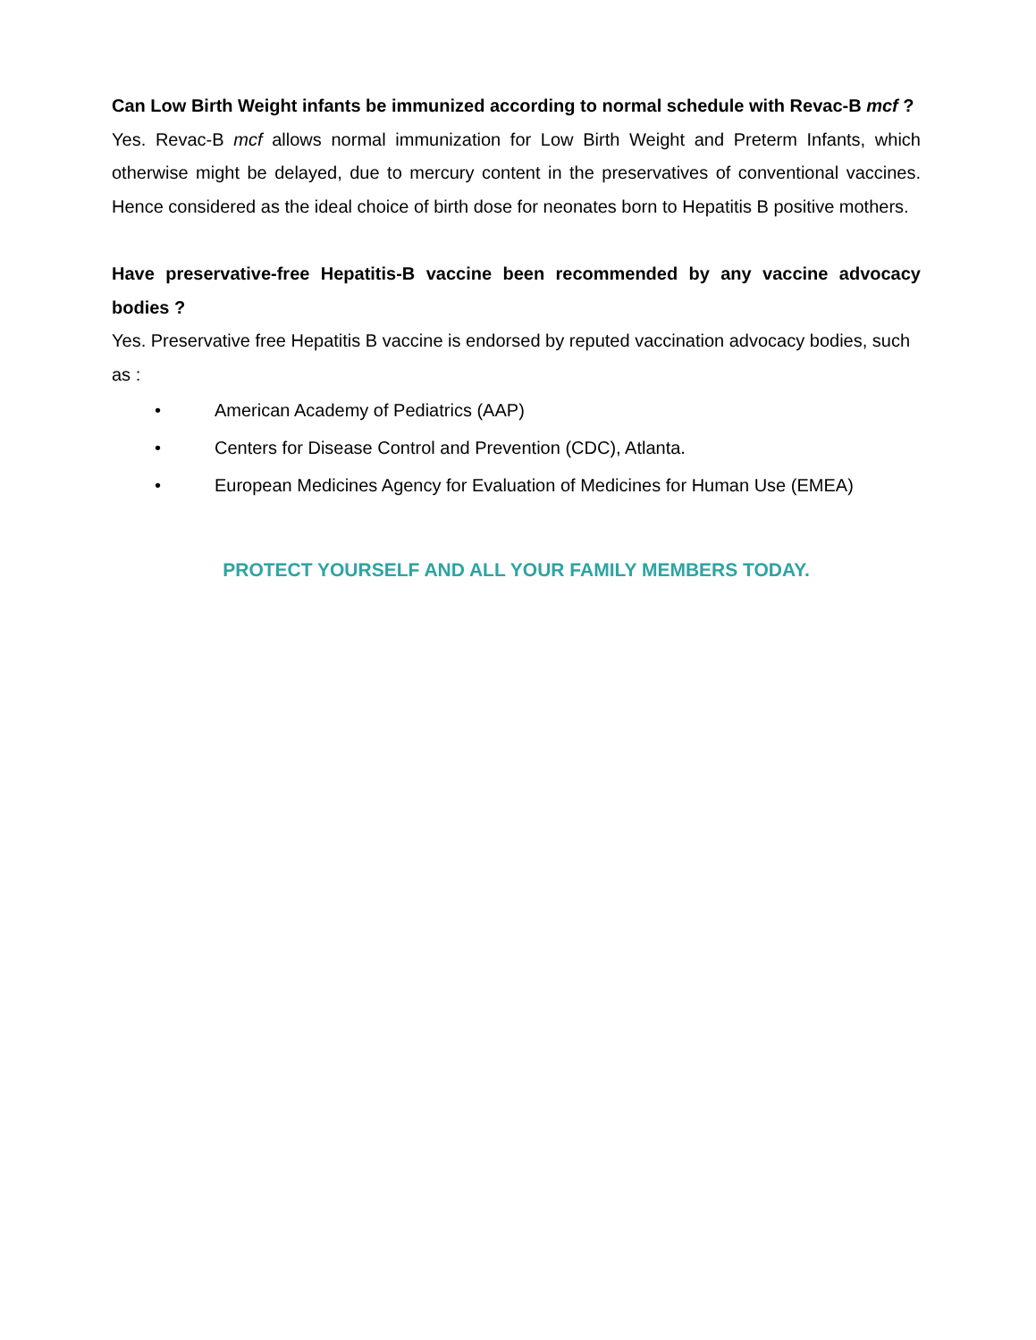Can Low Birth Weight infants be immunized according to normal schedule with Revac-B mcf ?
Yes. Revac-B mcf allows normal immunization for Low Birth Weight and Preterm Infants, which otherwise might be delayed, due to mercury content in the preservatives of conventional vaccines. Hence considered as the ideal choice of birth dose for neonates born to Hepatitis B positive mothers.
Have preservative-free Hepatitis-B vaccine been recommended by any vaccine advocacy bodies ?
Yes. Preservative free Hepatitis B vaccine is endorsed by reputed vaccination advocacy bodies, such as :
• American Academy of Pediatrics (AAP)
• Centers for Disease Control and Prevention (CDC), Atlanta.
• European Medicines Agency for Evaluation of Medicines for Human Use (EMEA)
PROTECT YOURSELF AND ALL YOUR FAMILY MEMBERS TODAY.